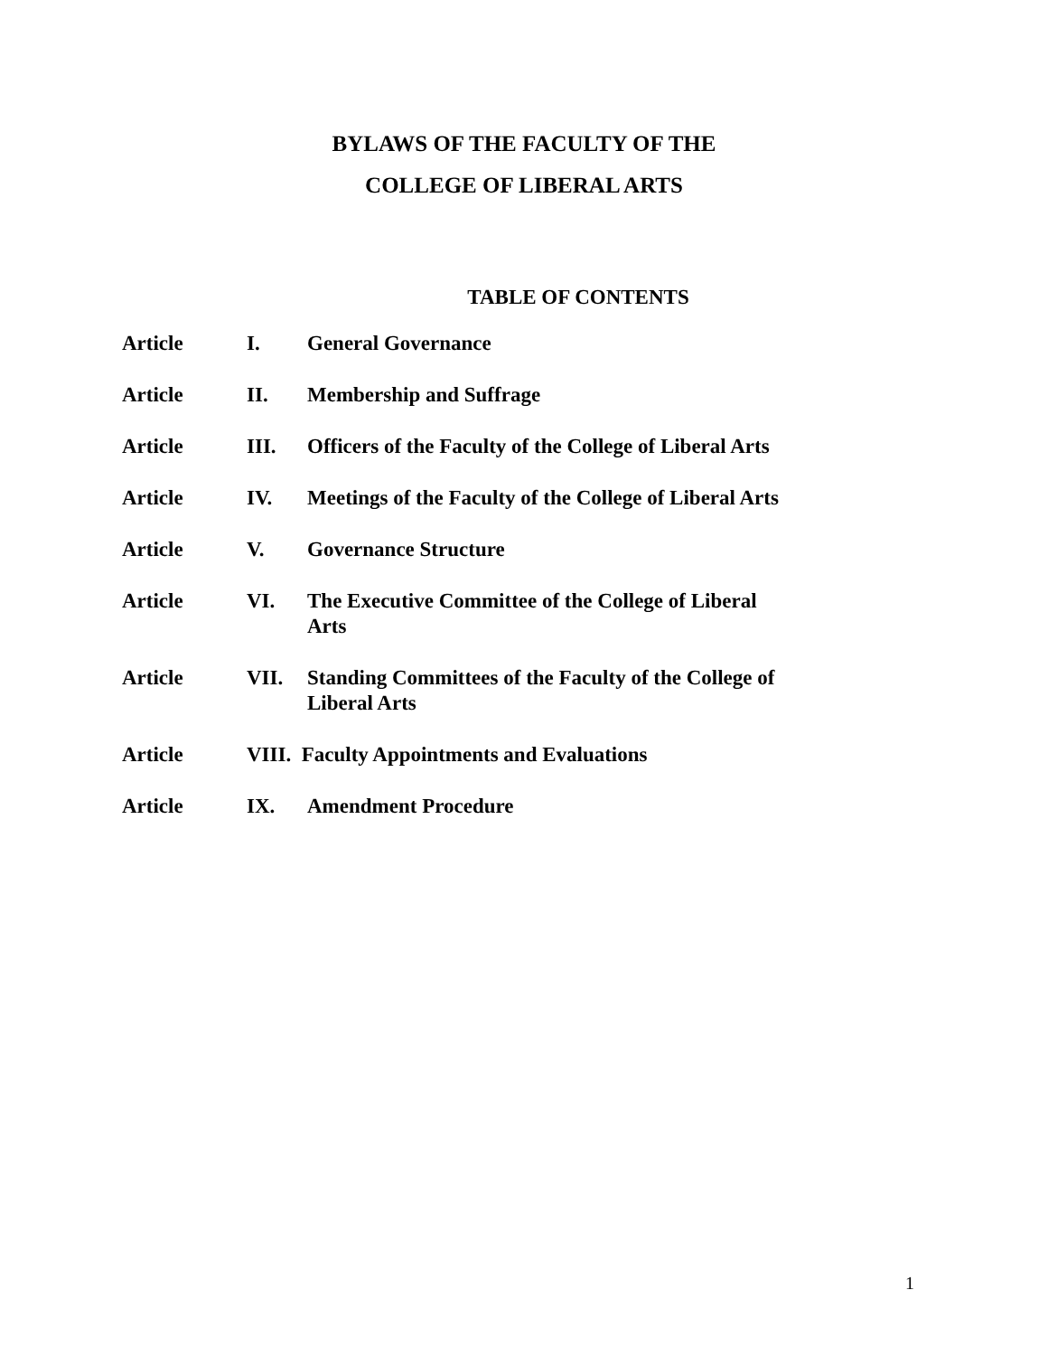BYLAWS OF THE FACULTY OF THE
COLLEGE OF LIBERAL ARTS
TABLE OF CONTENTS
| Article | I. | General Governance |
| Article | II. | Membership and Suffrage |
| Article | III. | Officers of the Faculty of the College of Liberal Arts |
| Article | IV. | Meetings of the Faculty of the College of Liberal Arts |
| Article | V. | Governance Structure |
| Article | VI. | The Executive Committee of the College of Liberal Arts |
| Article | VII. | Standing Committees of the Faculty of the College of Liberal Arts |
| Article | VIII. Faculty Appointments and Evaluations | |
| Article | IX. | Amendment Procedure |
1